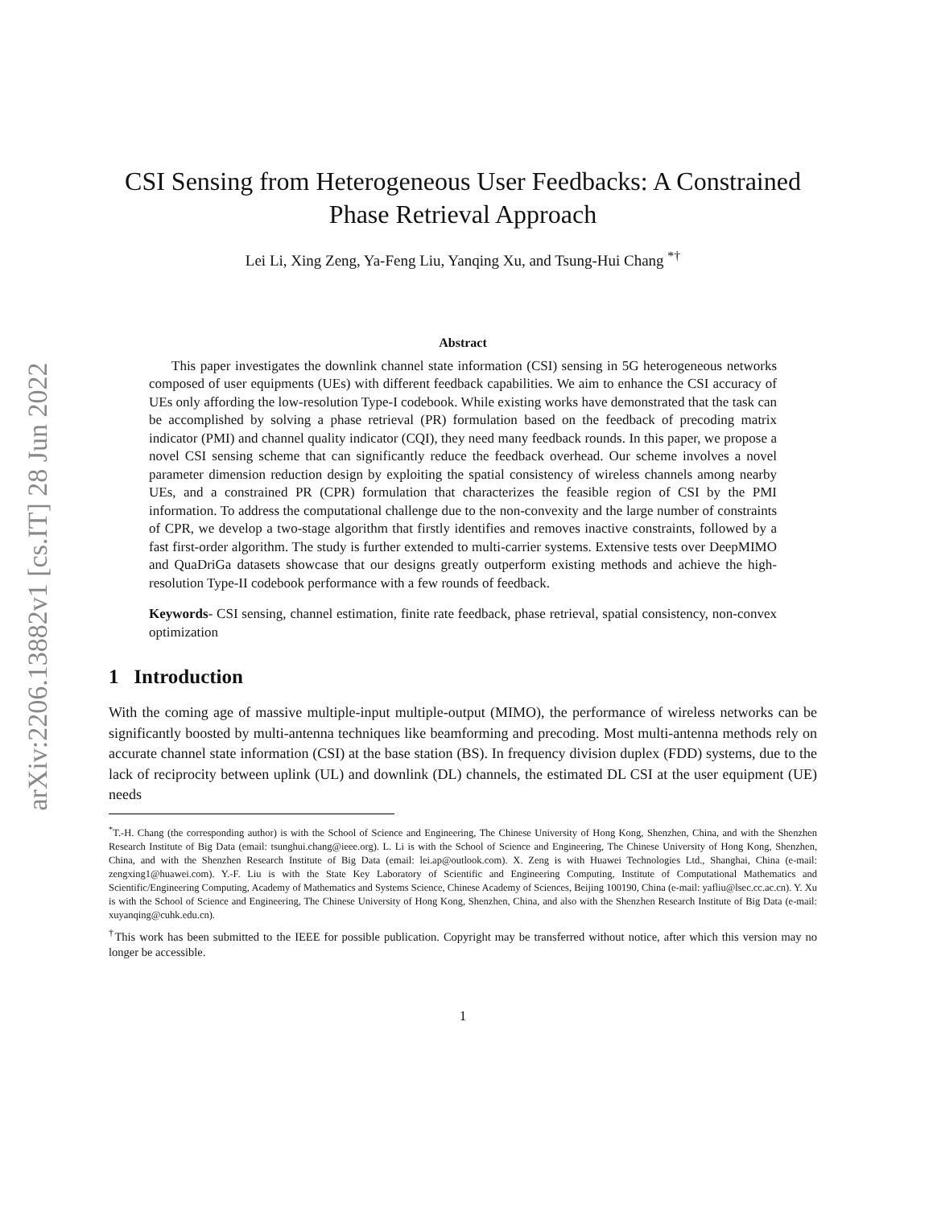arXiv:2206.13882v1 [cs.IT] 28 Jun 2022
CSI Sensing from Heterogeneous User Feedbacks: A Constrained Phase Retrieval Approach
Lei Li, Xing Zeng, Ya-Feng Liu, Yanqing Xu, and Tsung-Hui Chang <sup>*†</sup>
Abstract
This paper investigates the downlink channel state information (CSI) sensing in 5G heterogeneous networks composed of user equipments (UEs) with different feedback capabilities. We aim to enhance the CSI accuracy of UEs only affording the low-resolution Type-I codebook. While existing works have demonstrated that the task can be accomplished by solving a phase retrieval (PR) formulation based on the feedback of precoding matrix indicator (PMI) and channel quality indicator (CQI), they need many feedback rounds. In this paper, we propose a novel CSI sensing scheme that can significantly reduce the feedback overhead. Our scheme involves a novel parameter dimension reduction design by exploiting the spatial consistency of wireless channels among nearby UEs, and a constrained PR (CPR) formulation that characterizes the feasible region of CSI by the PMI information. To address the computational challenge due to the non-convexity and the large number of constraints of CPR, we develop a two-stage algorithm that firstly identifies and removes inactive constraints, followed by a fast first-order algorithm. The study is further extended to multi-carrier systems. Extensive tests over DeepMIMO and QuaDriGa datasets showcase that our designs greatly outperform existing methods and achieve the high-resolution Type-II codebook performance with a few rounds of feedback.
Keywords- CSI sensing, channel estimation, finite rate feedback, phase retrieval, spatial consistency, non-convex optimization
1 Introduction
With the coming age of massive multiple-input multiple-output (MIMO), the performance of wireless networks can be significantly boosted by multi-antenna techniques like beamforming and precoding. Most multi-antenna methods rely on accurate channel state information (CSI) at the base station (BS). In frequency division duplex (FDD) systems, due to the lack of reciprocity between uplink (UL) and downlink (DL) channels, the estimated DL CSI at the user equipment (UE) needs
<sup>*</sup> T.-H. Chang (the corresponding author) is with the School of Science and Engineering, The Chinese University of Hong Kong, Shenzhen, China, and with the Shenzhen Research Institute of Big Data (email: tsunghui.chang@ieee.org). L. Li is with the School of Science and Engineering, The Chinese University of Hong Kong, Shenzhen, China, and with the Shenzhen Research Institute of Big Data (email: lei.ap@outlook.com). X. Zeng is with Huawei Technologies Ltd., Shanghai, China (e-mail: zengxing1@huawei.com). Y.-F. Liu is with the State Key Laboratory of Scientific and Engineering Computing, Institute of Computational Mathematics and Scientific/Engineering Computing, Academy of Mathematics and Systems Science, Chinese Academy of Sciences, Beijing 100190, China (e-mail: yafliu@lsec.cc.ac.cn). Y. Xu is with the School of Science and Engineering, The Chinese University of Hong Kong, Shenzhen, China, and also with the Shenzhen Research Institute of Big Data (e-mail: xuyanqing@cuhk.edu.cn).
<sup>†</sup> This work has been submitted to the IEEE for possible publication. Copyright may be transferred without notice, after which this version may no longer be accessible.
1